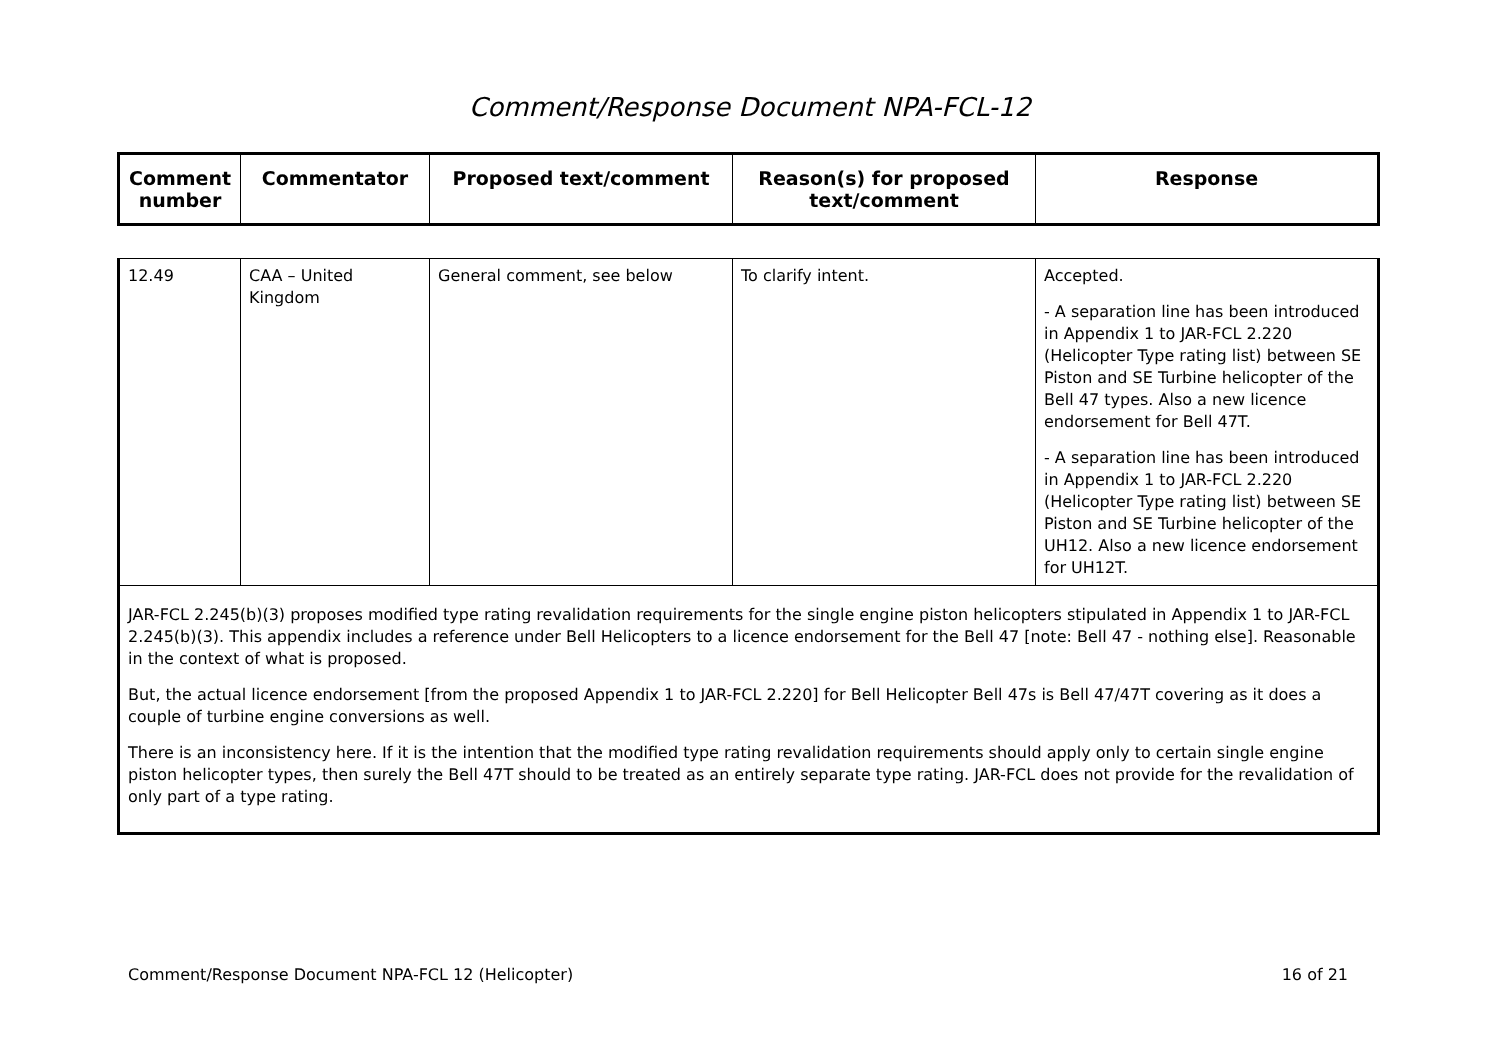Comment/Response Document NPA-FCL-12
| Comment number | Commentator | Proposed text/comment | Reason(s) for proposed text/comment | Response |
| --- | --- | --- | --- | --- |
| 12.49 | CAA – United Kingdom | General comment, see below | To clarify intent. | Accepted. - A separation line has been introduced in Appendix 1 to JAR-FCL 2.220 (Helicopter Type rating list) between SE Piston and SE Turbine helicopter of the Bell 47 types. Also a new licence endorsement for Bell 47T. - A separation line has been introduced in Appendix 1 to JAR-FCL 2.220 (Helicopter Type rating list) between SE Piston and SE Turbine helicopter of the UH12. Also a new licence endorsement for UH12T. |
| JAR-FCL 2.245(b)(3) proposes modified type rating revalidation requirements for the single engine piston helicopters stipulated in Appendix 1 to JAR-FCL 2.245(b)(3). This appendix includes a reference under Bell Helicopters to a licence endorsement for the Bell 47 [note: Bell 47 - nothing else]. Reasonable in the context of what is proposed. But, the actual licence endorsement [from the proposed Appendix 1 to JAR-FCL 2.220] for Bell Helicopter Bell 47s is Bell 47/47T covering as it does a couple of turbine engine conversions as well. There is an inconsistency here. If it is the intention that the modified type rating revalidation requirements should apply only to certain single engine piston helicopter types, then surely the Bell 47T should to be treated as an entirely separate type rating. JAR-FCL does not provide for the revalidation of only part of a type rating. | | | | |
Comment/Response Document NPA-FCL 12 (Helicopter) 16 of 21